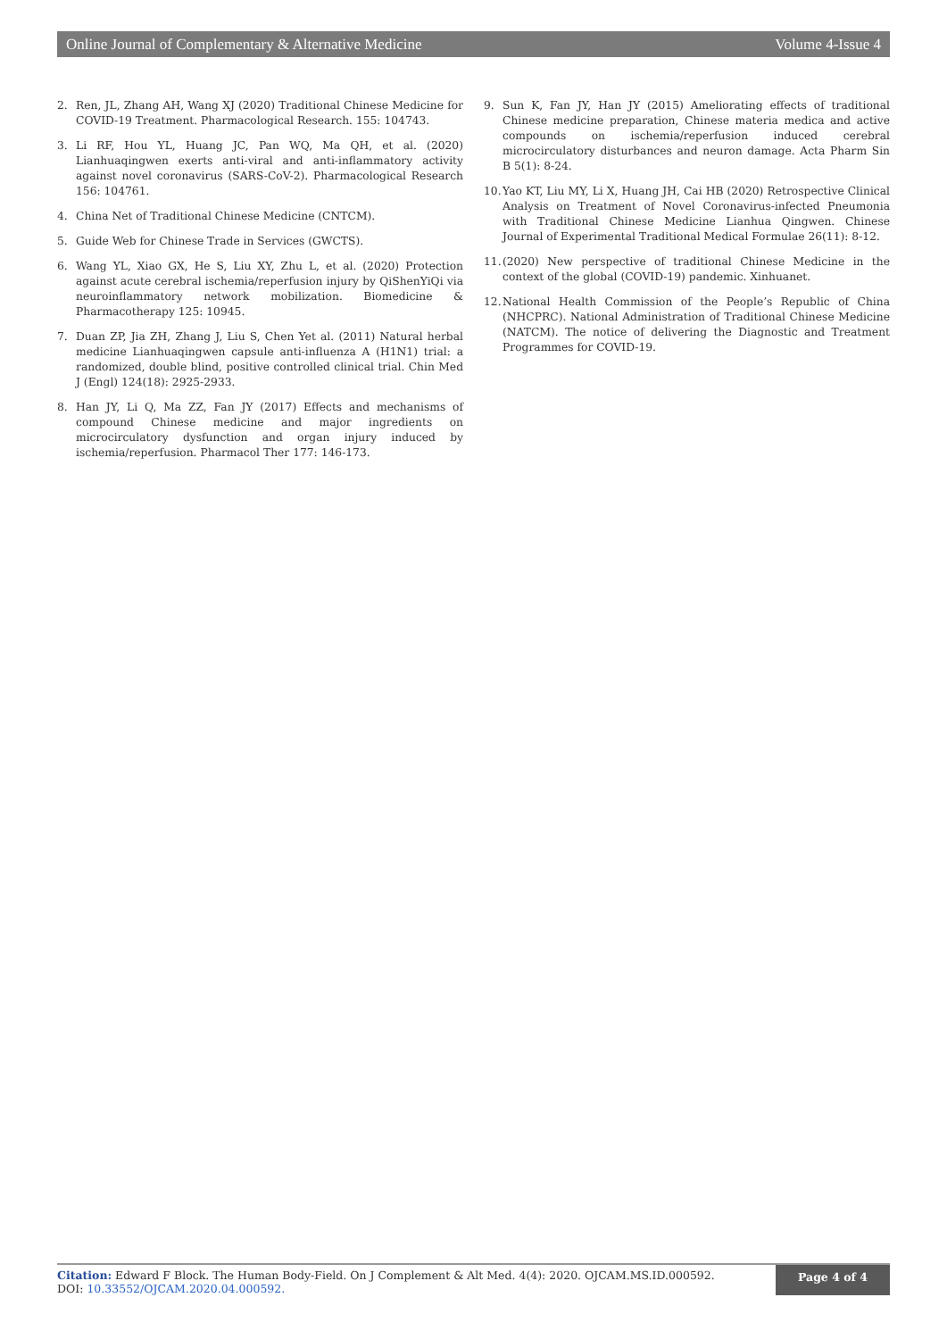Online Journal of Complementary & Alternative Medicine Volume 4-Issue 4
2. Ren, JL, Zhang AH, Wang XJ (2020) Traditional Chinese Medicine for COVID-19 Treatment. Pharmacological Research. 155: 104743.
3. Li RF, Hou YL, Huang JC, Pan WQ, Ma QH, et al. (2020) Lianhuaqingwen exerts anti-viral and anti-inflammatory activity against novel coronavirus (SARS-CoV-2). Pharmacological Research 156: 104761.
4. China Net of Traditional Chinese Medicine (CNTCM).
5. Guide Web for Chinese Trade in Services (GWCTS).
6. Wang YL, Xiao GX, He S, Liu XY, Zhu L, et al. (2020) Protection against acute cerebral ischemia/reperfusion injury by QiShenYiQi via neuroinflammatory network mobilization. Biomedicine & Pharmacotherapy 125: 10945.
7. Duan ZP, Jia ZH, Zhang J, Liu S, Chen Yet al. (2011) Natural herbal medicine Lianhuaqingwen capsule anti-influenza A (H1N1) trial: a randomized, double blind, positive controlled clinical trial. Chin Med J (Engl) 124(18): 2925-2933.
8. Han JY, Li Q, Ma ZZ, Fan JY (2017) Effects and mechanisms of compound Chinese medicine and major ingredients on microcirculatory dysfunction and organ injury induced by ischemia/reperfusion. Pharmacol Ther 177: 146-173.
9. Sun K, Fan JY, Han JY (2015) Ameliorating effects of traditional Chinese medicine preparation, Chinese materia medica and active compounds on ischemia/reperfusion induced cerebral microcirculatory disturbances and neuron damage. Acta Pharm Sin B 5(1): 8-24.
10. Yao KT, Liu MY, Li X, Huang JH, Cai HB (2020) Retrospective Clinical Analysis on Treatment of Novel Coronavirus-infected Pneumonia with Traditional Chinese Medicine Lianhua Qingwen. Chinese Journal of Experimental Traditional Medical Formulae 26(11): 8-12.
11. (2020) New perspective of traditional Chinese Medicine in the context of the global (COVID-19) pandemic. Xinhuanet.
12. National Health Commission of the People’s Republic of China (NHCPRC). National Administration of Traditional Chinese Medicine (NATCM). The notice of delivering the Diagnostic and Treatment Programmes for COVID-19.
Citation: Edward F Block. The Human Body-Field. On J Complement & Alt Med. 4(4): 2020. OJCAM.MS.ID.000592.
DOI: 10.33552/OJCAM.2020.04.000592.
Page 4 of 4